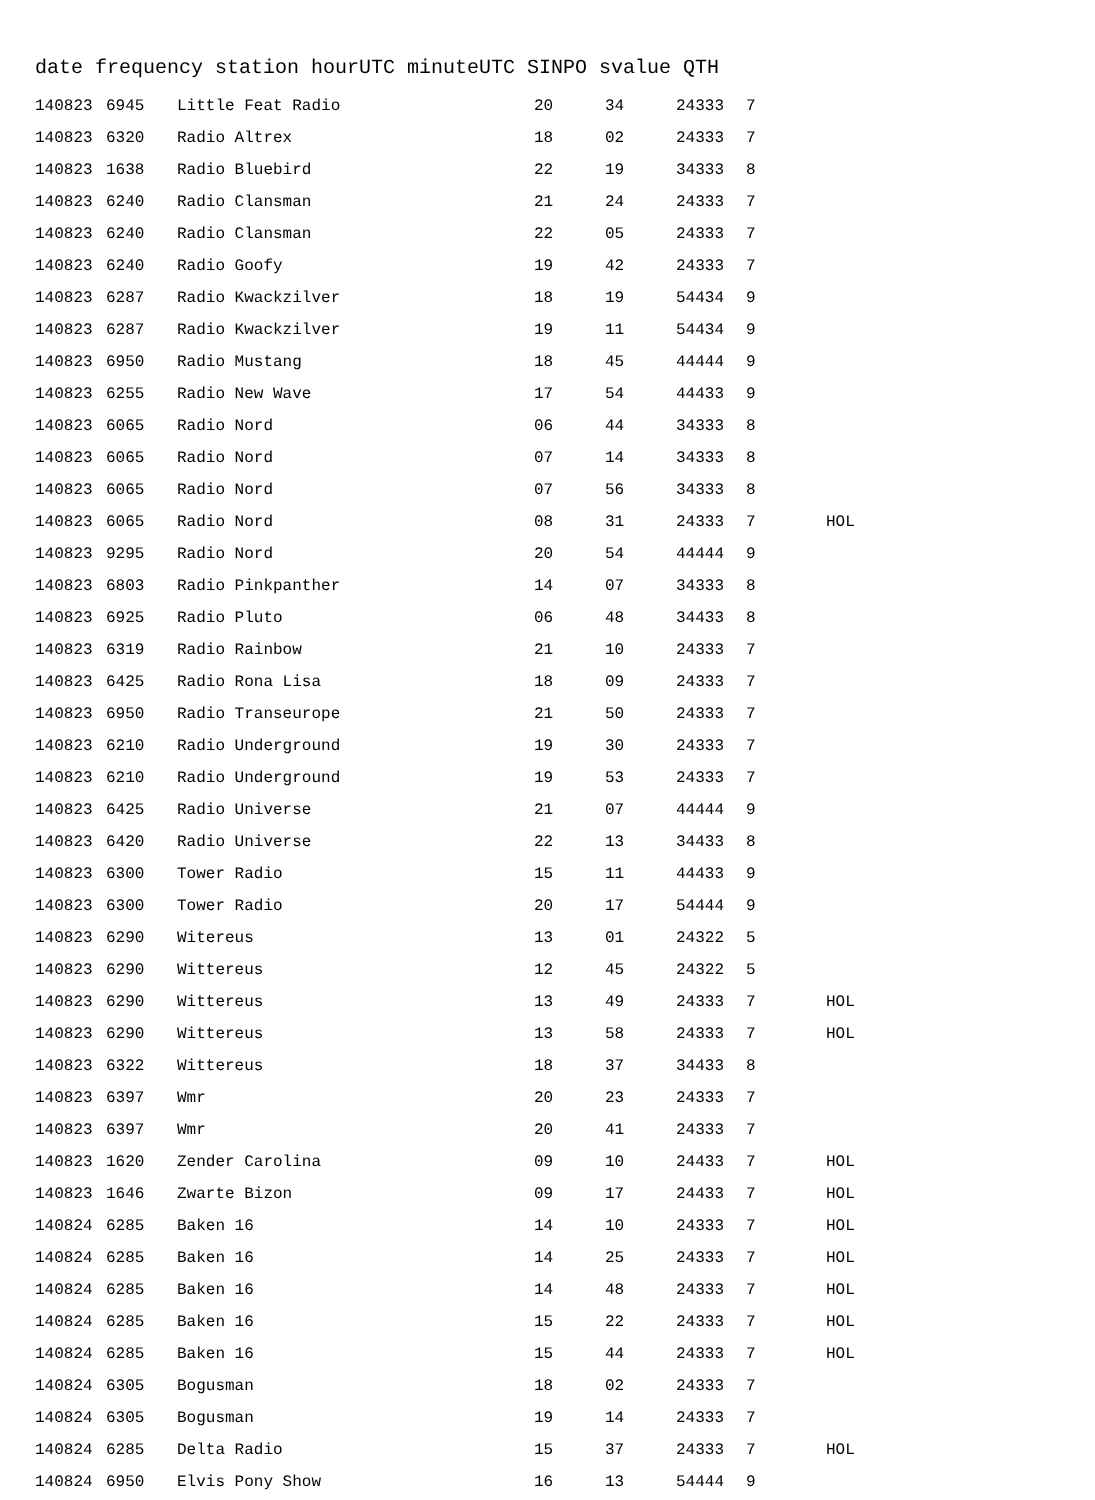date frequency station hourUTC minuteUTC SINPO svalue QTH
| 140823 | 6945 | Little Feat Radio | 20 | 34 | 24333 | 7 | |
| 140823 | 6320 | Radio Altrex | 18 | 02 | 24333 | 7 | |
| 140823 | 1638 | Radio Bluebird | 22 | 19 | 34333 | 8 | |
| 140823 | 6240 | Radio Clansman | 21 | 24 | 24333 | 7 | |
| 140823 | 6240 | Radio Clansman | 22 | 05 | 24333 | 7 | |
| 140823 | 6240 | Radio Goofy | 19 | 42 | 24333 | 7 | |
| 140823 | 6287 | Radio Kwackzilver | 18 | 19 | 54434 | 9 | |
| 140823 | 6287 | Radio Kwackzilver | 19 | 11 | 54434 | 9 | |
| 140823 | 6950 | Radio Mustang | 18 | 45 | 44444 | 9 | |
| 140823 | 6255 | Radio New Wave | 17 | 54 | 44433 | 9 | |
| 140823 | 6065 | Radio Nord | 06 | 44 | 34333 | 8 | |
| 140823 | 6065 | Radio Nord | 07 | 14 | 34333 | 8 | |
| 140823 | 6065 | Radio Nord | 07 | 56 | 34333 | 8 | |
| 140823 | 6065 | Radio Nord | 08 | 31 | 24333 | 7 | HOL |
| 140823 | 9295 | Radio Nord | 20 | 54 | 44444 | 9 | |
| 140823 | 6803 | Radio Pinkpanther | 14 | 07 | 34333 | 8 | |
| 140823 | 6925 | Radio Pluto | 06 | 48 | 34433 | 8 | |
| 140823 | 6319 | Radio Rainbow | 21 | 10 | 24333 | 7 | |
| 140823 | 6425 | Radio Rona Lisa | 18 | 09 | 24333 | 7 | |
| 140823 | 6950 | Radio Transeurope | 21 | 50 | 24333 | 7 | |
| 140823 | 6210 | Radio Underground | 19 | 30 | 24333 | 7 | |
| 140823 | 6210 | Radio Underground | 19 | 53 | 24333 | 7 | |
| 140823 | 6425 | Radio Universe | 21 | 07 | 44444 | 9 | |
| 140823 | 6420 | Radio Universe | 22 | 13 | 34433 | 8 | |
| 140823 | 6300 | Tower Radio | 15 | 11 | 44433 | 9 | |
| 140823 | 6300 | Tower Radio | 20 | 17 | 54444 | 9 | |
| 140823 | 6290 | Witereus | 13 | 01 | 24322 | 5 | |
| 140823 | 6290 | Wittereus | 12 | 45 | 24322 | 5 | |
| 140823 | 6290 | Wittereus | 13 | 49 | 24333 | 7 | HOL |
| 140823 | 6290 | Wittereus | 13 | 58 | 24333 | 7 | HOL |
| 140823 | 6322 | Wittereus | 18 | 37 | 34433 | 8 | |
| 140823 | 6397 | Wmr | 20 | 23 | 24333 | 7 | |
| 140823 | 6397 | Wmr | 20 | 41 | 24333 | 7 | |
| 140823 | 1620 | Zender Carolina | 09 | 10 | 24433 | 7 | HOL |
| 140823 | 1646 | Zwarte Bizon | 09 | 17 | 24433 | 7 | HOL |
| 140824 | 6285 | Baken 16 | 14 | 10 | 24333 | 7 | HOL |
| 140824 | 6285 | Baken 16 | 14 | 25 | 24333 | 7 | HOL |
| 140824 | 6285 | Baken 16 | 14 | 48 | 24333 | 7 | HOL |
| 140824 | 6285 | Baken 16 | 15 | 22 | 24333 | 7 | HOL |
| 140824 | 6285 | Baken 16 | 15 | 44 | 24333 | 7 | HOL |
| 140824 | 6305 | Bogusman | 18 | 02 | 24333 | 7 | |
| 140824 | 6305 | Bogusman | 19 | 14 | 24333 | 7 | |
| 140824 | 6285 | Delta Radio | 15 | 37 | 24333 | 7 | HOL |
| 140824 | 6950 | Elvis Pony Show | 16 | 13 | 54444 | 9 | |